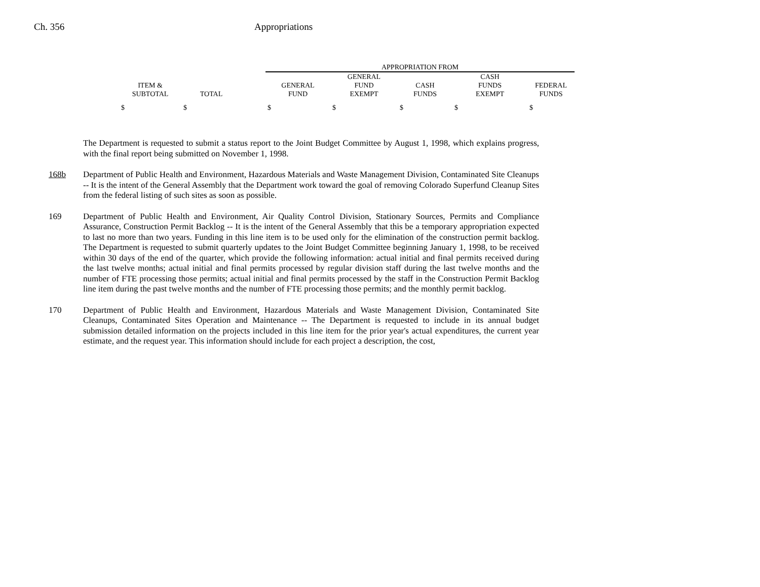Ch. 356 Appropriations
| | | | APPROPRIATION FROM | | | | |
| ITEM & SUBTOTAL | TOTAL | | GENERAL FUND | GENERAL FUND EXEMPT | CASH FUNDS | CASH FUNDS EXEMPT | FEDERAL FUNDS |
| $ | $ | | $ | $ | $ | $ | $ |
The Department is requested to submit a status report to the Joint Budget Committee by August 1, 1998, which explains progress, with the final report being submitted on November 1, 1998.
168b Department of Public Health and Environment, Hazardous Materials and Waste Management Division, Contaminated Site Cleanups -- It is the intent of the General Assembly that the Department work toward the goal of removing Colorado Superfund Cleanup Sites from the federal listing of such sites as soon as possible.
169 Department of Public Health and Environment, Air Quality Control Division, Stationary Sources, Permits and Compliance Assurance, Construction Permit Backlog -- It is the intent of the General Assembly that this be a temporary appropriation expected to last no more than two years. Funding in this line item is to be used only for the elimination of the construction permit backlog. The Department is requested to submit quarterly updates to the Joint Budget Committee beginning January 1, 1998, to be received within 30 days of the end of the quarter, which provide the following information: actual initial and final permits received during the last twelve months; actual initial and final permits processed by regular division staff during the last twelve months and the number of FTE processing those permits; actual initial and final permits processed by the staff in the Construction Permit Backlog line item during the past twelve months and the number of FTE processing those permits; and the monthly permit backlog.
170 Department of Public Health and Environment, Hazardous Materials and Waste Management Division, Contaminated Site Cleanups, Contaminated Sites Operation and Maintenance -- The Department is requested to include in its annual budget submission detailed information on the projects included in this line item for the prior year's actual expenditures, the current year estimate, and the request year. This information should include for each project a description, the cost,